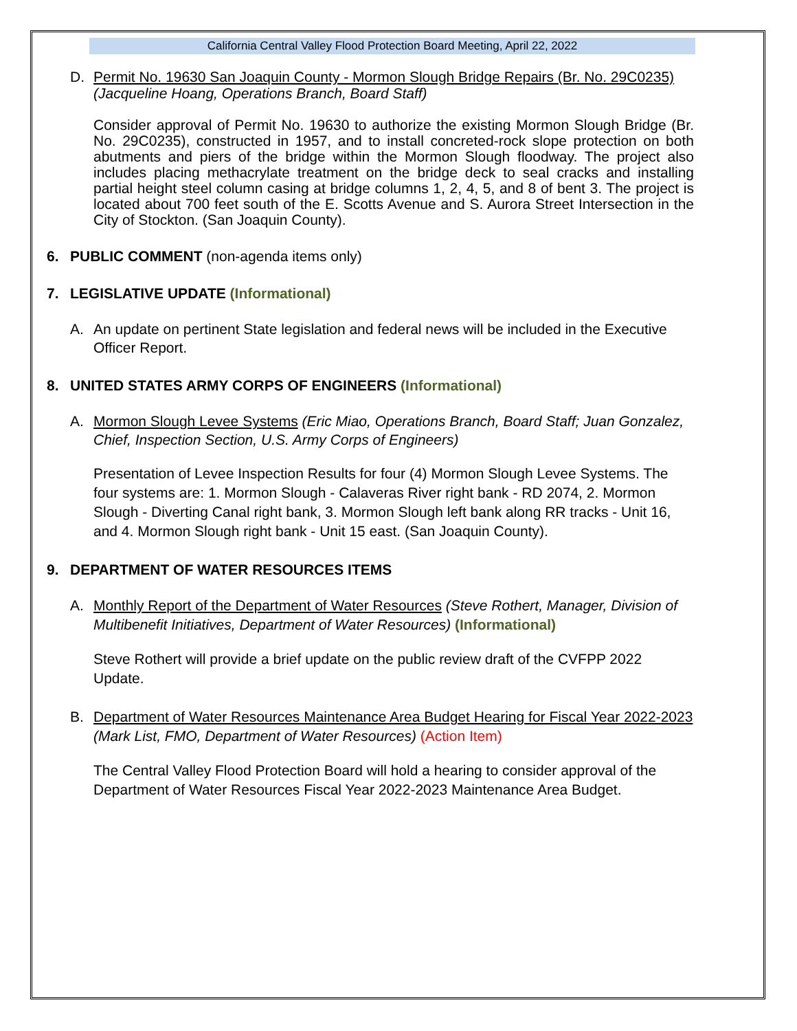California Central Valley Flood Protection Board Meeting, April 22, 2022
D. Permit No. 19630 San Joaquin County - Mormon Slough Bridge Repairs (Br. No. 29C0235) (Jacqueline Hoang, Operations Branch, Board Staff)
Consider approval of Permit No. 19630 to authorize the existing Mormon Slough Bridge (Br. No. 29C0235), constructed in 1957, and to install concreted-rock slope protection on both abutments and piers of the bridge within the Mormon Slough floodway. The project also includes placing methacrylate treatment on the bridge deck to seal cracks and installing partial height steel column casing at bridge columns 1, 2, 4, 5, and 8 of bent 3. The project is located about 700 feet south of the E. Scotts Avenue and S. Aurora Street Intersection in the City of Stockton. (San Joaquin County).
6. PUBLIC COMMENT (non-agenda items only)
7. LEGISLATIVE UPDATE (Informational)
A. An update on pertinent State legislation and federal news will be included in the Executive Officer Report.
8. UNITED STATES ARMY CORPS OF ENGINEERS (Informational)
A. Mormon Slough Levee Systems (Eric Miao, Operations Branch, Board Staff; Juan Gonzalez, Chief, Inspection Section, U.S. Army Corps of Engineers)
Presentation of Levee Inspection Results for four (4) Mormon Slough Levee Systems. The four systems are: 1. Mormon Slough - Calaveras River right bank - RD 2074, 2. Mormon Slough - Diverting Canal right bank, 3. Mormon Slough left bank along RR tracks - Unit 16, and 4. Mormon Slough right bank - Unit 15 east. (San Joaquin County).
9. DEPARTMENT OF WATER RESOURCES ITEMS
A. Monthly Report of the Department of Water Resources (Steve Rothert, Manager, Division of Multibenefit Initiatives, Department of Water Resources) (Informational)
Steve Rothert will provide a brief update on the public review draft of the CVFPP 2022 Update.
B. Department of Water Resources Maintenance Area Budget Hearing for Fiscal Year 2022-2023 (Mark List, FMO, Department of Water Resources) (Action Item)
The Central Valley Flood Protection Board will hold a hearing to consider approval of the Department of Water Resources Fiscal Year 2022-2023 Maintenance Area Budget.